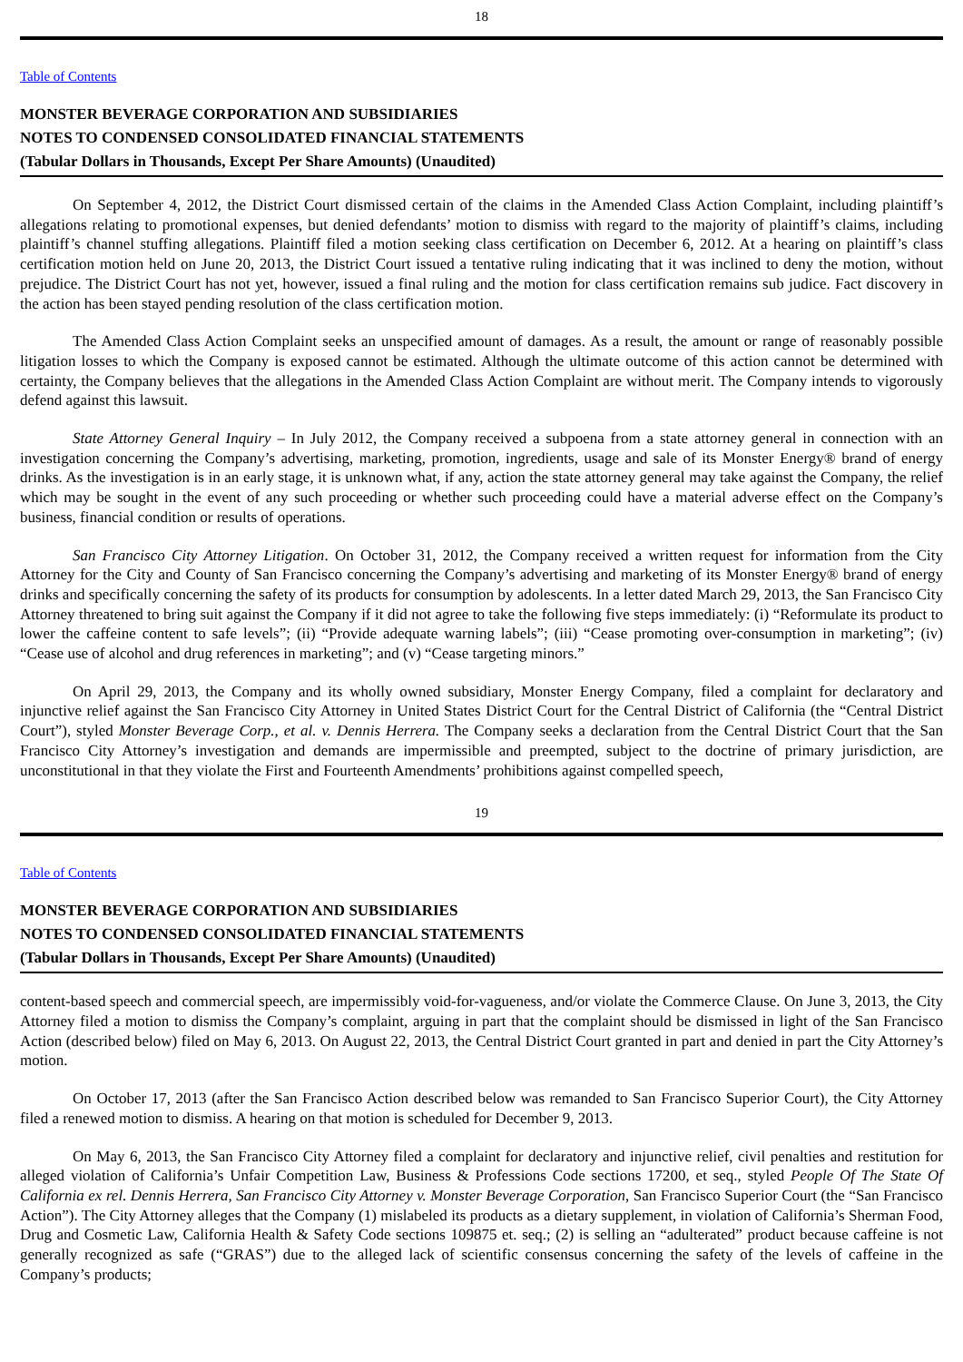18
Table of Contents
MONSTER BEVERAGE CORPORATION AND SUBSIDIARIES
NOTES TO CONDENSED CONSOLIDATED FINANCIAL STATEMENTS
(Tabular Dollars in Thousands, Except Per Share Amounts) (Unaudited)
On September 4, 2012, the District Court dismissed certain of the claims in the Amended Class Action Complaint, including plaintiff’s allegations relating to promotional expenses, but denied defendants’ motion to dismiss with regard to the majority of plaintiff’s claims, including plaintiff’s channel stuffing allegations. Plaintiff filed a motion seeking class certification on December 6, 2012. At a hearing on plaintiff’s class certification motion held on June 20, 2013, the District Court issued a tentative ruling indicating that it was inclined to deny the motion, without prejudice. The District Court has not yet, however, issued a final ruling and the motion for class certification remains sub judice. Fact discovery in the action has been stayed pending resolution of the class certification motion.
The Amended Class Action Complaint seeks an unspecified amount of damages. As a result, the amount or range of reasonably possible litigation losses to which the Company is exposed cannot be estimated. Although the ultimate outcome of this action cannot be determined with certainty, the Company believes that the allegations in the Amended Class Action Complaint are without merit. The Company intends to vigorously defend against this lawsuit.
State Attorney General Inquiry – In July 2012, the Company received a subpoena from a state attorney general in connection with an investigation concerning the Company’s advertising, marketing, promotion, ingredients, usage and sale of its Monster Energy® brand of energy drinks. As the investigation is in an early stage, it is unknown what, if any, action the state attorney general may take against the Company, the relief which may be sought in the event of any such proceeding or whether such proceeding could have a material adverse effect on the Company’s business, financial condition or results of operations.
San Francisco City Attorney Litigation. On October 31, 2012, the Company received a written request for information from the City Attorney for the City and County of San Francisco concerning the Company’s advertising and marketing of its Monster Energy® brand of energy drinks and specifically concerning the safety of its products for consumption by adolescents. In a letter dated March 29, 2013, the San Francisco City Attorney threatened to bring suit against the Company if it did not agree to take the following five steps immediately: (i) “Reformulate its product to lower the caffeine content to safe levels”; (ii) “Provide adequate warning labels”; (iii) “Cease promoting over-consumption in marketing”; (iv) “Cease use of alcohol and drug references in marketing”; and (v) “Cease targeting minors.”
On April 29, 2013, the Company and its wholly owned subsidiary, Monster Energy Company, filed a complaint for declaratory and injunctive relief against the San Francisco City Attorney in United States District Court for the Central District of California (the “Central District Court”), styled Monster Beverage Corp., et al. v. Dennis Herrera. The Company seeks a declaration from the Central District Court that the San Francisco City Attorney’s investigation and demands are impermissible and preempted, subject to the doctrine of primary jurisdiction, are unconstitutional in that they violate the First and Fourteenth Amendments’ prohibitions against compelled speech,
19
Table of Contents
MONSTER BEVERAGE CORPORATION AND SUBSIDIARIES
NOTES TO CONDENSED CONSOLIDATED FINANCIAL STATEMENTS
(Tabular Dollars in Thousands, Except Per Share Amounts) (Unaudited)
content-based speech and commercial speech, are impermissibly void-for-vagueness, and/or violate the Commerce Clause. On June 3, 2013, the City Attorney filed a motion to dismiss the Company’s complaint, arguing in part that the complaint should be dismissed in light of the San Francisco Action (described below) filed on May 6, 2013. On August 22, 2013, the Central District Court granted in part and denied in part the City Attorney’s motion.
On October 17, 2013 (after the San Francisco Action described below was remanded to San Francisco Superior Court), the City Attorney filed a renewed motion to dismiss. A hearing on that motion is scheduled for December 9, 2013.
On May 6, 2013, the San Francisco City Attorney filed a complaint for declaratory and injunctive relief, civil penalties and restitution for alleged violation of California’s Unfair Competition Law, Business & Professions Code sections 17200, et seq., styled People Of The State Of California ex rel. Dennis Herrera, San Francisco City Attorney v. Monster Beverage Corporation, San Francisco Superior Court (the “San Francisco Action”). The City Attorney alleges that the Company (1) mislabeled its products as a dietary supplement, in violation of California’s Sherman Food, Drug and Cosmetic Law, California Health & Safety Code sections 109875 et. seq.; (2) is selling an “adulterated” product because caffeine is not generally recognized as safe (“GRAS”) due to the alleged lack of scientific consensus concerning the safety of the levels of caffeine in the Company’s products;